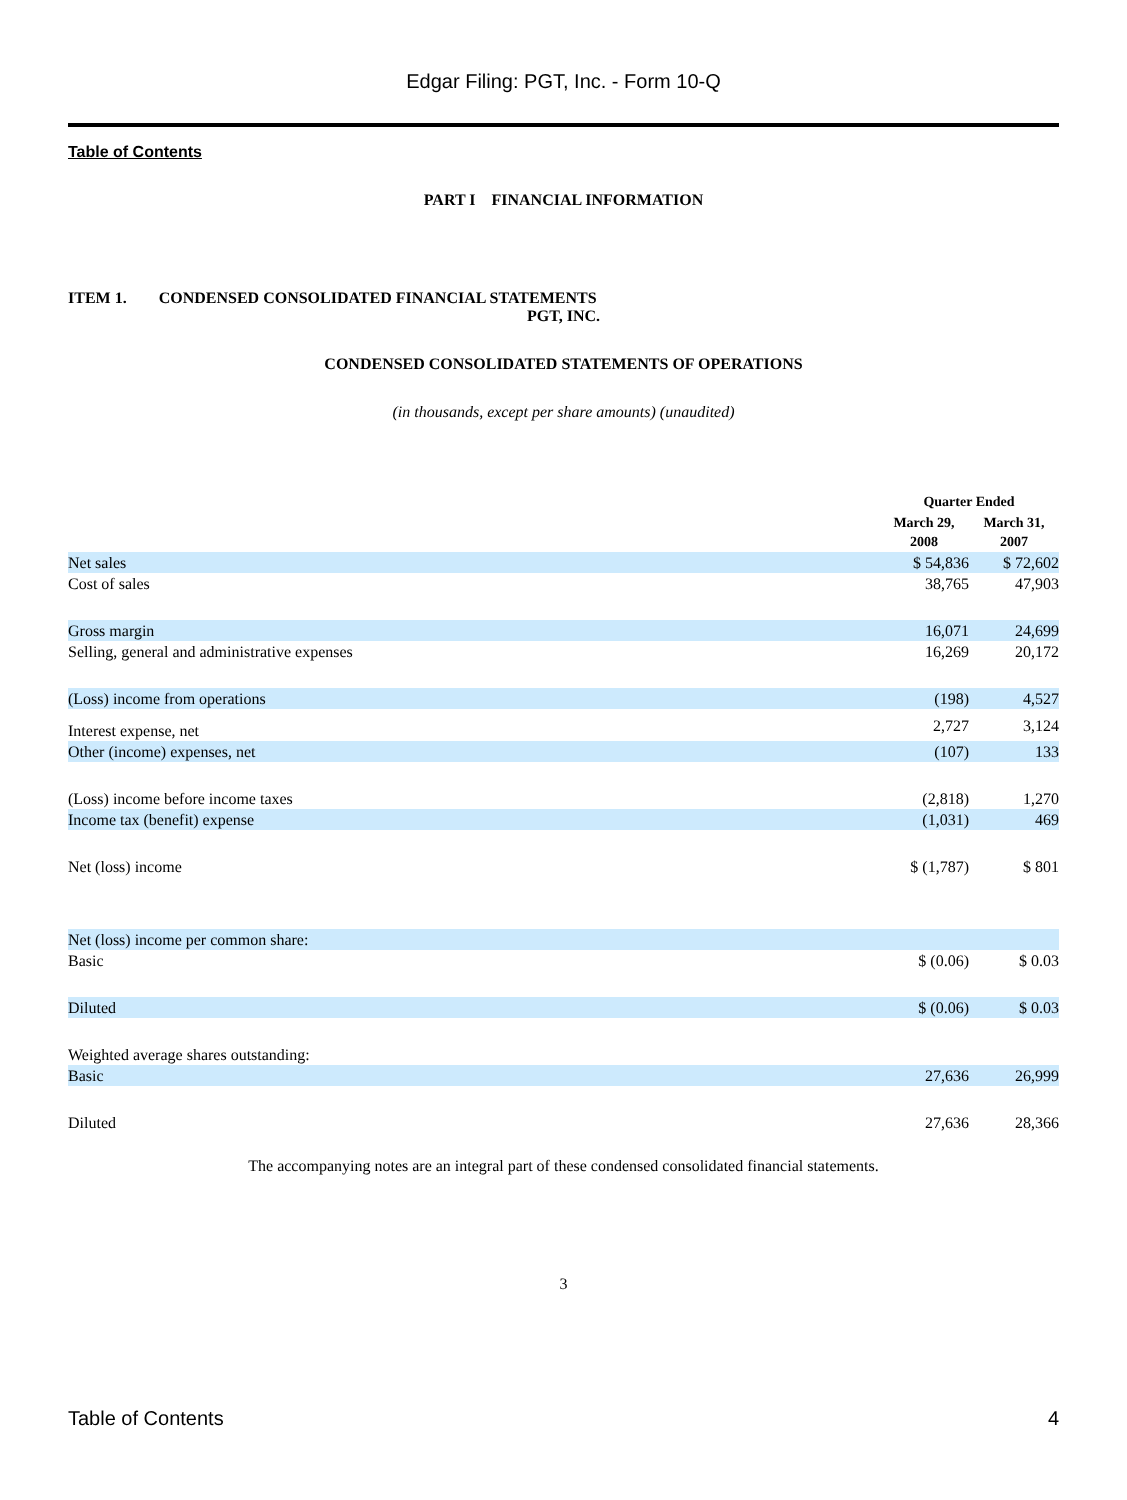Edgar Filing: PGT, Inc. - Form 10-Q
Table of Contents
PART I FINANCIAL INFORMATION
ITEM 1. CONDENSED CONSOLIDATED FINANCIAL STATEMENTS
PGT, INC.
CONDENSED CONSOLIDATED STATEMENTS OF OPERATIONS
(in thousands, except per share amounts) (unaudited)
| | Quarter Ended | |
| --- | --- | --- |
| | March 29, 2008 | March 31, 2007 |
| Net sales | $ 54,836 | $ 72,602 |
| Cost of sales | 38,765 | 47,903 |
| Gross margin | 16,071 | 24,699 |
| Selling, general and administrative expenses | 16,269 | 20,172 |
| (Loss) income from operations | (198) | 4,527 |
| Interest expense, net | 2,727 | 3,124 |
| Other (income) expenses, net | (107) | 133 |
| (Loss) income before income taxes | (2,818) | 1,270 |
| Income tax (benefit) expense | (1,031) | 469 |
| Net (loss) income | $ (1,787) | $ 801 |
| Net (loss) income per common share: | | |
| Basic | $ (0.06) | $ 0.03 |
| Diluted | $ (0.06) | $ 0.03 |
| Weighted average shares outstanding: | | |
| Basic | 27,636 | 26,999 |
| Diluted | 27,636 | 28,366 |
The accompanying notes are an integral part of these condensed consolidated financial statements.
3
Table of Contents 4